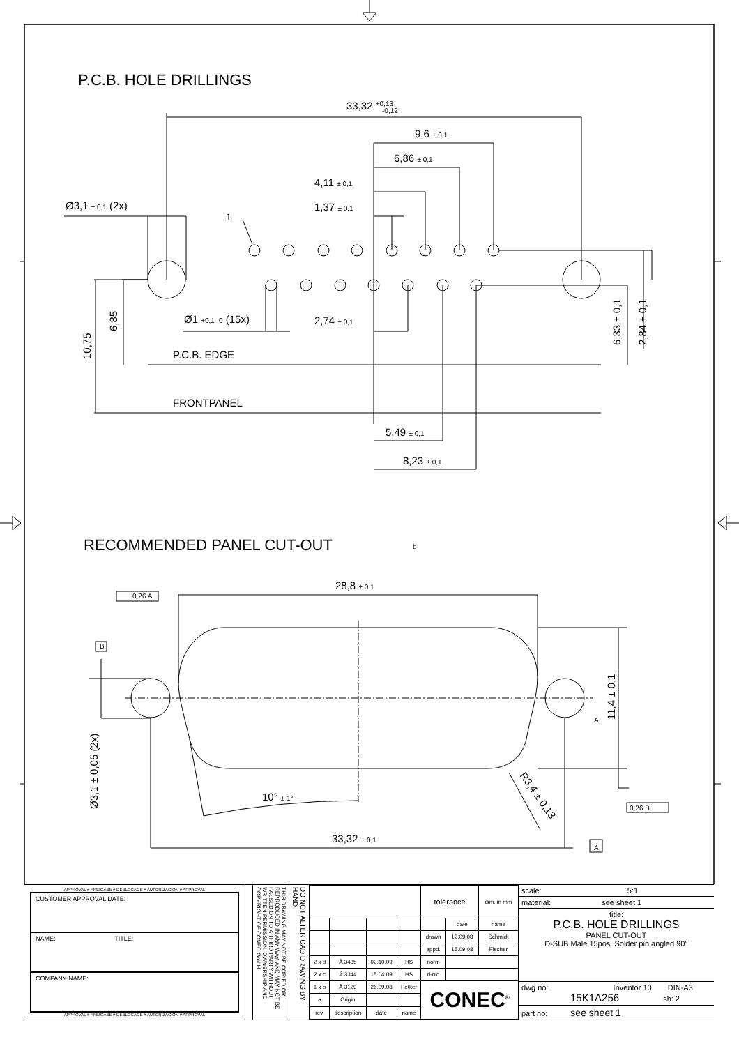P.C.B. HOLE DRILLINGS
33,32 +0,13
-0,12
9,6 ± 0,1
6,86 ± 0,1
4,11 ± 0,1
1,37 ± 0,1
Ø3,1 ± 0,1 (2x)
1
Ø1 +0,1 -0 (15x)
2,74 ± 0,1
P.C.B. EDGE
FRONTPANEL
5,49 ± 0,1
8,23 ± 0,1
10,75
6,85
6,33 ± 0,1
2,84 ± 0,1
RECOMMENDED PANEL CUT-OUT
b
28,8 ± 0,1
0,26 A
B
10° ± 1°
33,32 ± 0,1
A
11,4 ± 0,1
Ø3,1 ± 0,05 (2x)
R3,4 ± 0,13
0,26 B
A
APPROVAL # FREIGABE # DEBLOCAGE # AUTORIZACION # APPROVAL
CUSTOMER APPROVAL DATE:
NAME: TITLE:
COMPANY NAME:
APPROVAL # FREIGABE # DEBLOCAGE # AUTORIZACION # APPROVAL
THIS DRAWING MAY NOT BE COPIED OR REPRODUCED IN ANY WAY, AND MAY NOT BE PASSED ON TO A THIRD PARTY WITHOUT WRITTEN PERMISSION. OWNERSHIP AND COPYRIGHT OF CONEC GmbH
DO NOT ALTER CAD DRAWING BY HAND
| | | | | tolerance | | dim. in mm |
| | | | | | date | name |
| | | | | drawn | 12.09.08 | Schmidt |
| | | | | appd. | 15.09.08 | Fischer |
| 2 x d | Ä 3435 | 02.10.09 | HS | norm | | |
| 2 x c | Ä 3344 | 15.04.09 | HS | d-old | | |
| 1 x b | Ä 3129 | 26.09.08 | Petker | CONEC<sup>®</sup> | | |
| a | Origin | | | | | |
| rev. | description | date | name | | | |
scale: 5:1
material: see sheet 1
title:
P.C.B. HOLE DRILLINGS
PANEL CUT-OUT
D-SUB Male 15pos. Solder pin angled 90°
dwg no: Inventor 10 DIN-A3
15K1A256 sh: 2
part no: see sheet 1